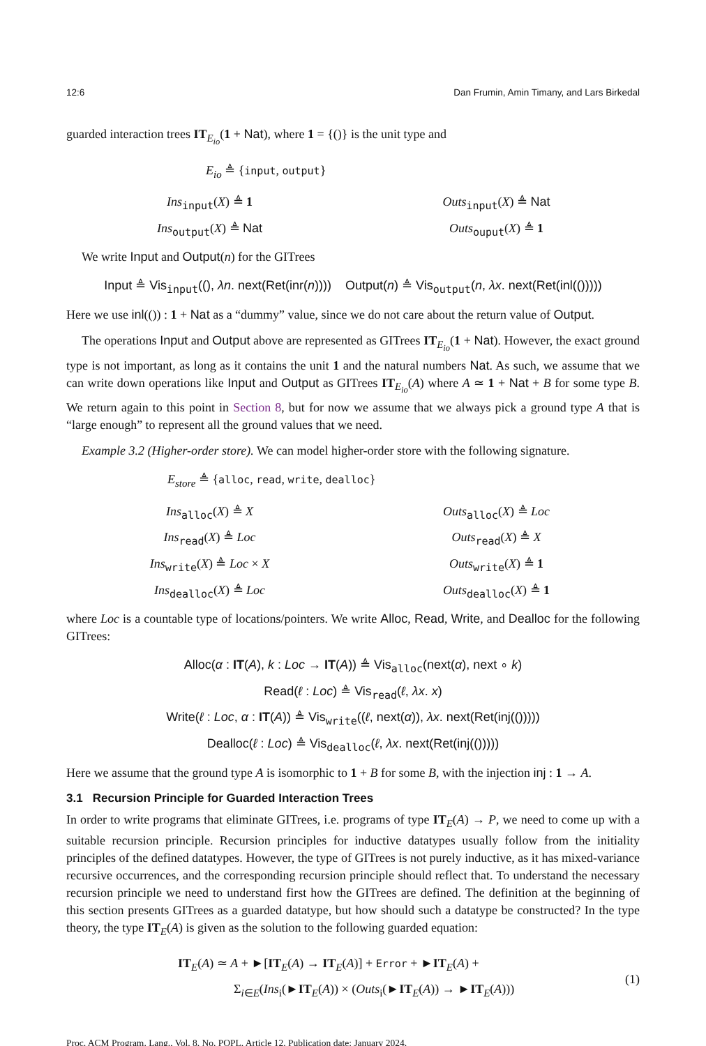12:6 Dan Frumin, Amin Timany, and Lars Birkedal
guarded interaction trees IT<sub>E<sub>io</sub></sub>(1 + Nat), where 1 = {()} is the unit type and
E<sub>io</sub> ≜ {input, output}
Ins<sub>input</sub>(X) ≜ 1
Outs<sub>input</sub>(X) ≜ Nat
Ins<sub>output</sub>(X) ≜ Nat
Outs<sub>ouput</sub>(X) ≜ 1
We write Input and Output(n) for the GITrees
Input ≜ Vis<sub>input</sub>((), λn. next(Ret(inr(n)))) Output(n) ≜ Vis<sub>output</sub>(n, λx. next(Ret(inl(()))))
Here we use inl(()) : 1 + Nat as a “dummy” value, since we do not care about the return value of Output.
The operations Input and Output above are represented as GITrees IT<sub>E<sub>io</sub></sub>(1 + Nat). However, the exact ground type is not important, as long as it contains the unit 1 and the natural numbers Nat. As such, we assume that we can write down operations like Input and Output as GITrees IT<sub>E<sub>io</sub></sub>(A) where A ≃ 1 + Nat + B for some type B. We return again to this point in Section 8, but for now we assume that we always pick a ground type A that is “large enough” to represent all the ground values that we need.
Example 3.2 (Higher-order store). We can model higher-order store with the following signature.
E<sub>store</sub> ≜ {alloc, read, write, dealloc}
Ins<sub>alloc</sub>(X) ≜ X
Outs<sub>alloc</sub>(X) ≜ Loc
Ins<sub>read</sub>(X) ≜ Loc
Outs<sub>read</sub>(X) ≜ X
Ins<sub>write</sub>(X) ≜ Loc × X
Outs<sub>write</sub>(X) ≜ 1
Ins<sub>dealloc</sub>(X) ≜ Loc
Outs<sub>dealloc</sub>(X) ≜ 1
where Loc is a countable type of locations/pointers. We write Alloc, Read, Write, and Dealloc for the following GITrees:
Alloc(α : IT(A), k : Loc → IT(A)) ≜ Vis<sub>alloc</sub>(next(α), next ∘ k)
Read(ℓ : Loc) ≜ Vis<sub>read</sub>(ℓ, λx. x)
Write(ℓ : Loc, α : IT(A)) ≜ Vis<sub>write</sub>((ℓ, next(α)), λx. next(Ret(inj(()))))
Dealloc(ℓ : Loc) ≜ Vis<sub>dealloc</sub>(ℓ, λx. next(Ret(inj(()))))
Here we assume that the ground type A is isomorphic to 1 + B for some B, with the injection inj : 1 → A.
3.1 Recursion Principle for Guarded Interaction Trees
In order to write programs that eliminate GITrees, i.e. programs of type IT<sub>E</sub>(A) → P, we need to come up with a suitable recursion principle. Recursion principles for inductive datatypes usually follow from the initiality principles of the defined datatypes. However, the type of GITrees is not purely inductive, as it has mixed-variance recursive occurrences, and the corresponding recursion principle should reflect that. To understand the necessary recursion principle we need to understand first how the GITrees are defined. The definition at the beginning of this section presents GITrees as a guarded datatype, but how should such a datatype be constructed? In the type theory, the type IT<sub>E</sub>(A) is given as the solution to the following guarded equation:
IT<sub>E</sub>(A) ≃ A + ►[IT<sub>E</sub>(A) → IT<sub>E</sub>(A)] + Error + ►IT<sub>E</sub>(A) +
Σ<sub>i∈E</sub>(Ins<sub>i</sub>(►IT<sub>E</sub>(A)) × (Outs<sub>i</sub>(►IT<sub>E</sub>(A)) → ►IT<sub>E</sub>(A)))
(1)
Proc. ACM Program. Lang., Vol. 8, No. POPL, Article 12. Publication date: January 2024.